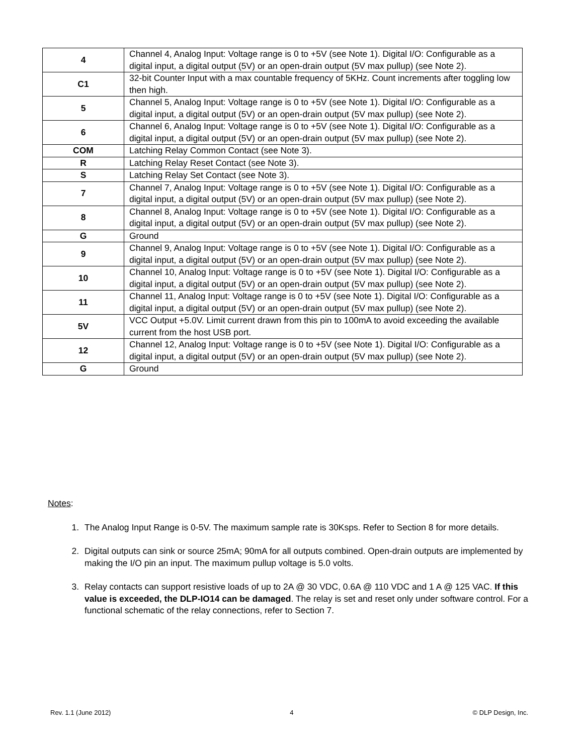| 4 | Channel 4, Analog Input: Voltage range is 0 to +5V (see Note 1). Digital I/O: Configurable as a digital input, a digital output (5V) or an open-drain output (5V max pullup) (see Note 2). |
| C1 | 32-bit Counter Input with a max countable frequency of 5KHz. Count increments after toggling low then high. |
| 5 | Channel 5, Analog Input: Voltage range is 0 to +5V (see Note 1). Digital I/O: Configurable as a digital input, a digital output (5V) or an open-drain output (5V max pullup) (see Note 2). |
| 6 | Channel 6, Analog Input: Voltage range is 0 to +5V (see Note 1). Digital I/O: Configurable as a digital input, a digital output (5V) or an open-drain output (5V max pullup) (see Note 2). |
| COM | Latching Relay Common Contact (see Note 3). |
| R | Latching Relay Reset Contact (see Note 3). |
| S | Latching Relay Set Contact (see Note 3). |
| 7 | Channel 7, Analog Input: Voltage range is 0 to +5V (see Note 1). Digital I/O: Configurable as a digital input, a digital output (5V) or an open-drain output (5V max pullup) (see Note 2). |
| 8 | Channel 8, Analog Input: Voltage range is 0 to +5V (see Note 1). Digital I/O: Configurable as a digital input, a digital output (5V) or an open-drain output (5V max pullup) (see Note 2). |
| G | Ground |
| 9 | Channel 9, Analog Input: Voltage range is 0 to +5V (see Note 1). Digital I/O: Configurable as a digital input, a digital output (5V) or an open-drain output (5V max pullup) (see Note 2). |
| 10 | Channel 10, Analog Input: Voltage range is 0 to +5V (see Note 1). Digital I/O: Configurable as a digital input, a digital output (5V) or an open-drain output (5V max pullup) (see Note 2). |
| 11 | Channel 11, Analog Input: Voltage range is 0 to +5V (see Note 1). Digital I/O: Configurable as a digital input, a digital output (5V) or an open-drain output (5V max pullup) (see Note 2). |
| 5V | VCC Output +5.0V. Limit current drawn from this pin to 100mA to avoid exceeding the available current from the host USB port. |
| 12 | Channel 12, Analog Input: Voltage range is 0 to +5V (see Note 1). Digital I/O: Configurable as a digital input, a digital output (5V) or an open-drain output (5V max pullup) (see Note 2). |
| G | Ground |
Notes:
1. The Analog Input Range is 0-5V. The maximum sample rate is 30Ksps. Refer to Section 8 for more details.
2. Digital outputs can sink or source 25mA; 90mA for all outputs combined. Open-drain outputs are implemented by making the I/O pin an input. The maximum pullup voltage is 5.0 volts.
3. Relay contacts can support resistive loads of up to 2A @ 30 VDC, 0.6A @ 110 VDC and 1 A @ 125 VAC. If this value is exceeded, the DLP-IO14 can be damaged. The relay is set and reset only under software control. For a functional schematic of the relay connections, refer to Section 7.
Rev. 1.1 (June 2012) 4 © DLP Design, Inc.